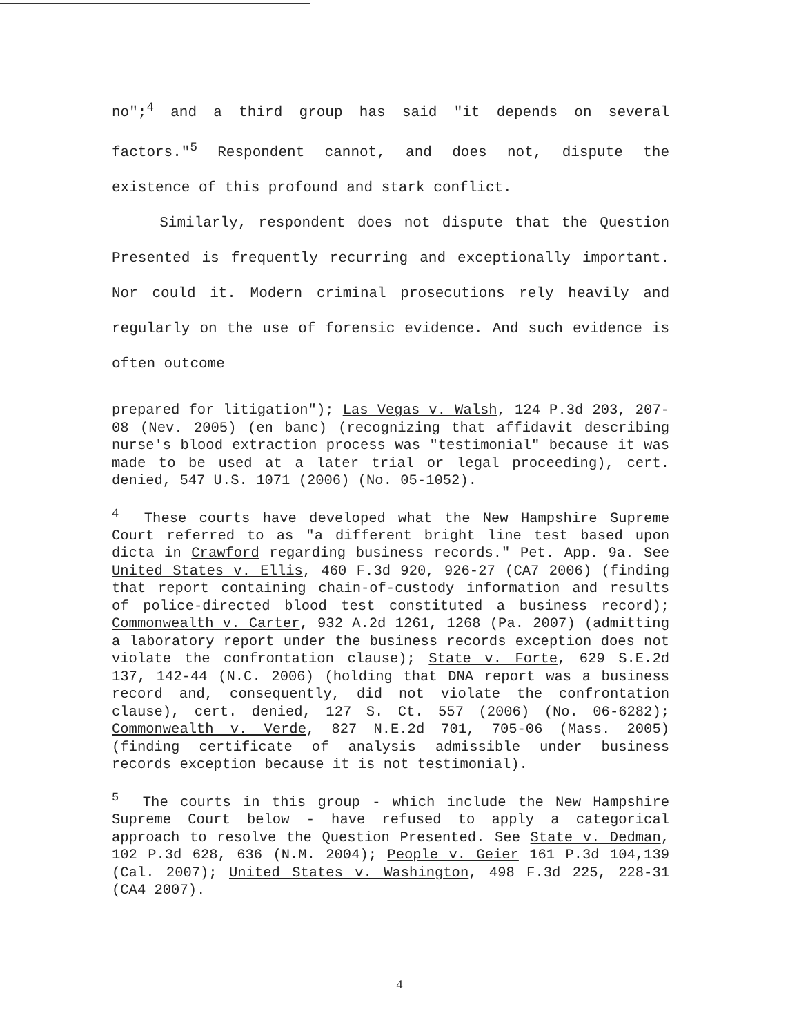no";<sup>4</sup> and a third group has said "it depends on several factors."<sup>5</sup> Respondent cannot, and does not, dispute the existence of this profound and stark conflict.
Similarly, respondent does not dispute that the Question Presented is frequently recurring and exceptionally important. Nor could it. Modern criminal prosecutions rely heavily and regularly on the use of forensic evidence. And such evidence is often outcome
prepared for litigation"); Las Vegas v. Walsh, 124 P.3d 203, 207-08 (Nev. 2005) (en banc) (recognizing that affidavit describing nurse's blood extraction process was "testimonial" because it was made to be used at a later trial or legal proceeding), cert. denied, 547 U.S. 1071 (2006) (No. 05-1052).
<sup>4</sup> These courts have developed what the New Hampshire Supreme Court referred to as "a different bright line test based upon dicta in Crawford regarding business records." Pet. App. 9a. See United States v. Ellis, 460 F.3d 920, 926-27 (CA7 2006) (finding that report containing chain-of-custody information and results of police-directed blood test constituted a business record); Commonwealth v. Carter, 932 A.2d 1261, 1268 (Pa. 2007) (admitting a laboratory report under the business records exception does not violate the confrontation clause); State v. Forte, 629 S.E.2d 137, 142-44 (N.C. 2006) (holding that DNA report was a business record and, consequently, did not violate the confrontation clause), cert. denied, 127 S. Ct. 557 (2006) (No. 06-6282); Commonwealth v. Verde, 827 N.E.2d 701, 705-06 (Mass. 2005) (finding certificate of analysis admissible under business records exception because it is not testimonial).
<sup>5</sup> The courts in this group - which include the New Hampshire Supreme Court below - have refused to apply a categorical approach to resolve the Question Presented. See State v. Dedman, 102 P.3d 628, 636 (N.M. 2004); People v. Geier 161 P.3d 104,139 (Cal. 2007); United States v. Washington, 498 F.3d 225, 228-31 (CA4 2007).
4